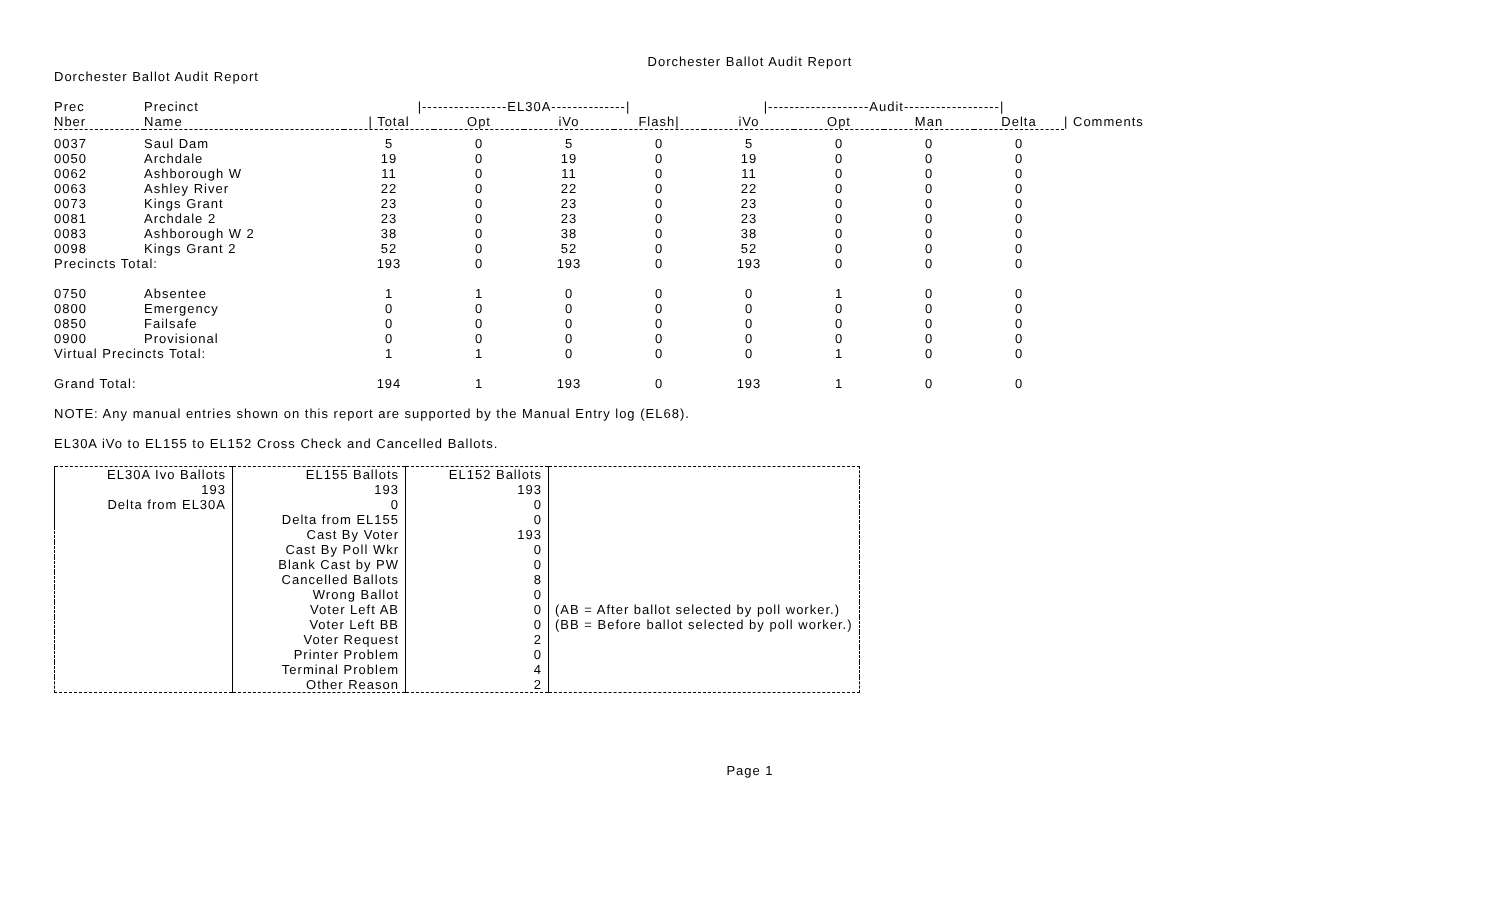Dorchester Ballot Audit Report
Dorchester Ballot Audit Report
| Prec | Precinct | /----------------EL30A--------------/ | | | | /-------------------Audit------------------/ | | | | |
| --- | --- | --- | --- | --- | --- | --- | --- | --- | --- | --- |
| Nber | Name | / Total | Opt | iVo | Flash/ | iVo | Opt | Man | Delta | / Comments |
| 0037 | Saul Dam | 5 | 0 | 5 | 0 | 5 | 0 | 0 | 0 | |
| 0050 | Archdale | 19 | 0 | 19 | 0 | 19 | 0 | 0 | 0 | |
| 0062 | Ashborough W | 11 | 0 | 11 | 0 | 11 | 0 | 0 | 0 | |
| 0063 | Ashley River | 22 | 0 | 22 | 0 | 22 | 0 | 0 | 0 | |
| 0073 | Kings Grant | 23 | 0 | 23 | 0 | 23 | 0 | 0 | 0 | |
| 0081 | Archdale 2 | 23 | 0 | 23 | 0 | 23 | 0 | 0 | 0 | |
| 0083 | Ashborough W 2 | 38 | 0 | 38 | 0 | 38 | 0 | 0 | 0 | |
| 0098 | Kings Grant 2 | 52 | 0 | 52 | 0 | 52 | 0 | 0 | 0 | |
| Precincts Total: | | 193 | 0 | 193 | 0 | 193 | 0 | 0 | 0 | |
| 0750 | Absentee | 1 | 1 | 0 | 0 | 0 | 1 | 0 | 0 | |
| 0800 | Emergency | 0 | 0 | 0 | 0 | 0 | 0 | 0 | 0 | |
| 0850 | Failsafe | 0 | 0 | 0 | 0 | 0 | 0 | 0 | 0 | |
| 0900 | Provisional | 0 | 0 | 0 | 0 | 0 | 0 | 0 | 0 | |
| Virtual Precincts Total: | | 1 | 1 | 0 | 0 | 0 | 1 | 0 | 0 | |
| Grand Total: | | 194 | 1 | 193 | 0 | 193 | 1 | 0 | 0 | |
NOTE: Any manual entries shown on this report are supported by the Manual Entry log (EL68).
EL30A iVo to EL155 to EL152 Cross Check and Cancelled Ballots.
| EL30A Ivo Ballots | EL155 Ballots | EL152 Ballots | |
| 193 | 193 | 193 | |
| Delta from EL30A | 0 | 0 | |
| | Delta from EL155 | 0 | |
| | Cast By Voter | 193 | |
| | Cast By Poll Wkr | 0 | |
| | Blank Cast by PW | 0 | |
| | Cancelled Ballots | 8 | |
| | Wrong Ballot | 0 | |
| | Voter Left AB | 0 | (AB = After ballot selected by poll worker.) |
| | Voter Left BB | 0 | (BB = Before ballot selected by poll worker.) |
| | Voter Request | 2 | |
| | Printer Problem | 0 | |
| | Terminal Problem | 4 | |
| | Other Reason | 2 | |
Page 1